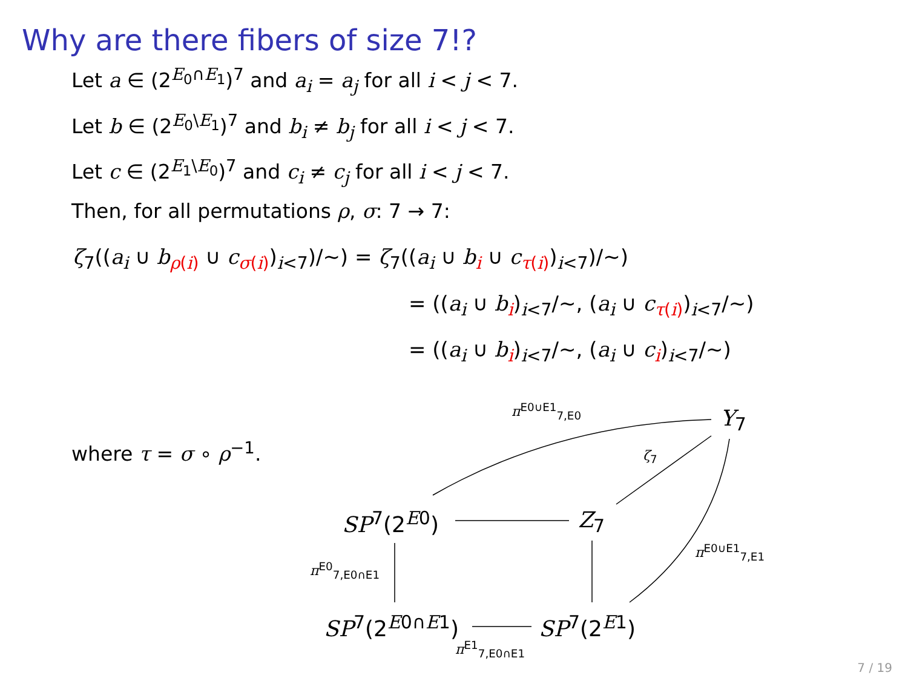Why are there fibers of size 7!?
Let a ∈ (2<sup>E<sub>0</sub>∩E<sub>1</sub></sup>)<sup>7</sup> and a<sub>i</sub> = a<sub>j</sub> for all i < j < 7.
Let b ∈ (2<sup>E<sub>0</sub>\E<sub>1</sub></sup>)<sup>7</sup> and b<sub>i</sub> ≠ b<sub>j</sub> for all i < j < 7.
Let c ∈ (2<sup>E<sub>1</sub>\E<sub>0</sub></sup>)<sup>7</sup> and c<sub>i</sub> ≠ c<sub>j</sub> for all i < j < 7.
Then, for all permutations ρ, σ: 7 → 7:
ζ<sub>7</sub>((a<sub>i</sub> ∪ b<sub>ρ(i)</sub> ∪ c<sub>σ(i)</sub>)<sub>i<7</sub>)/∼) = ζ<sub>7</sub>((a<sub>i</sub> ∪ b<sub>i</sub> ∪ c<sub>τ(i)</sub>)<sub>i<7</sub>)/∼)
= ((a<sub>i</sub> ∪ b<sub>i</sub>)<sub>i<7</sub>/∼, (a<sub>i</sub> ∪ c<sub>τ(i)</sub>)<sub>i<7</sub>/∼)
= ((a<sub>i</sub> ∪ b<sub>i</sub>)<sub>i<7</sub>/∼, (a<sub>i</sub> ∪ c<sub>i</sub>)<sub>i<7</sub>/∼)
where τ = σ ∘ ρ<sup>−1</sup>.
π<sup>E0∪E1</sup><sub>7,E0</sub> Y<sub>7</sub>
ζ<sub>7</sub>
SP<sup>7</sup>(2<sup>E0</sup>) Z<sub>7</sub>
π<sup>E0∪E1</sup><sub>7,E1</sub>
π<sup>E0</sup><sub>7,E0∩E1</sub>
SP<sup>7</sup>(2<sup>E0∩E1</sup>) SP<sup>7</sup>(2<sup>E1</sup>)
π<sup>E1</sup><sub>7,E0∩E1</sub>
7 / 19